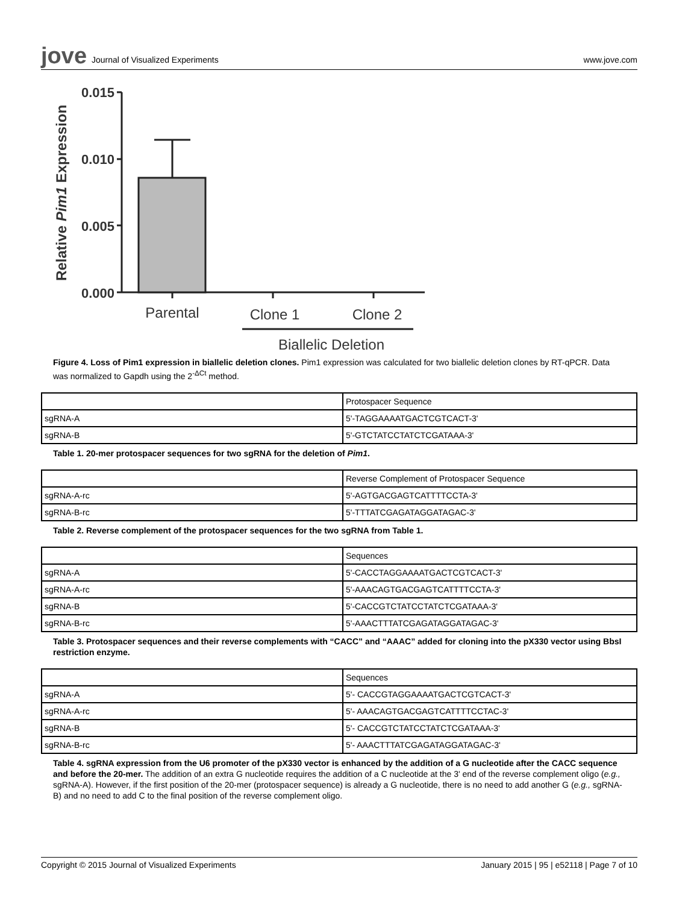jove Journal of Visualized Experiments
www.jove.com
Relative Pim1 Expression
0.015
0.010
0.005
0.000
Parental
Clone 1
Clone 2
Biallelic Deletion
Figure 4. Loss of Pim1 expression in biallelic deletion clones. Pim1 expression was calculated for two biallelic deletion clones by RT-qPCR. Data was normalized to Gapdh using the 2<sup>-ΔCt</sup> method.
| | Protospacer Sequence |
| sgRNA-A | 5'-TAGGAAAATGACTCGTCACT-3' |
| sgRNA-B | 5'-GTCTATCCTATCTCGATAAA-3' |
Table 1. 20-mer protospacer sequences for two sgRNA for the deletion of Pim1.
| | Reverse Complement of Protospacer Sequence |
| sgRNA-A-rc | 5'-AGTGACGAGTCATTTTCCTA-3' |
| sgRNA-B-rc | 5'-TTTATCGAGATAGGATAGAC-3' |
Table 2. Reverse complement of the protospacer sequences for the two sgRNA from Table 1.
| | Sequences |
| sgRNA-A | 5'-CACCTAGGAAAATGACTCGTCACT-3' |
| sgRNA-A-rc | 5'-AAACAGTGACGAGTCATTTTCCTA-3' |
| sgRNA-B | 5'-CACCGTCTATCCTATCTCGATAAA-3' |
| sgRNA-B-rc | 5'-AAACTTTATCGAGATAGGATAGAC-3' |
Table 3. Protospacer sequences and their reverse complements with “CACC” and “AAAC” added for cloning into the pX330 vector using BbsI restriction enzyme.
| | Sequences |
| sgRNA-A | 5'- CACCGTAGGAAAATGACTCGTCACT-3' |
| sgRNA-A-rc | 5'- AAACAGTGACGAGTCATTTTCCTAC-3' |
| sgRNA-B | 5'- CACCGTCTATCCTATCTCGATAAA-3' |
| sgRNA-B-rc | 5'- AAACTTTATCGAGATAGGATAGAC-3' |
Table 4. sgRNA expression from the U6 promoter of the pX330 vector is enhanced by the addition of a G nucleotide after the CACC sequence and before the 20-mer. The addition of an extra G nucleotide requires the addition of a C nucleotide at the 3' end of the reverse complement oligo (e.g., sgRNA-A). However, if the first position of the 20-mer (protospacer sequence) is already a G nucleotide, there is no need to add another G (e.g., sgRNA-B) and no need to add C to the final position of the reverse complement oligo.
Copyright © 2015 Journal of Visualized Experiments January 2015 | 95 | e52118 | Page 7 of 10